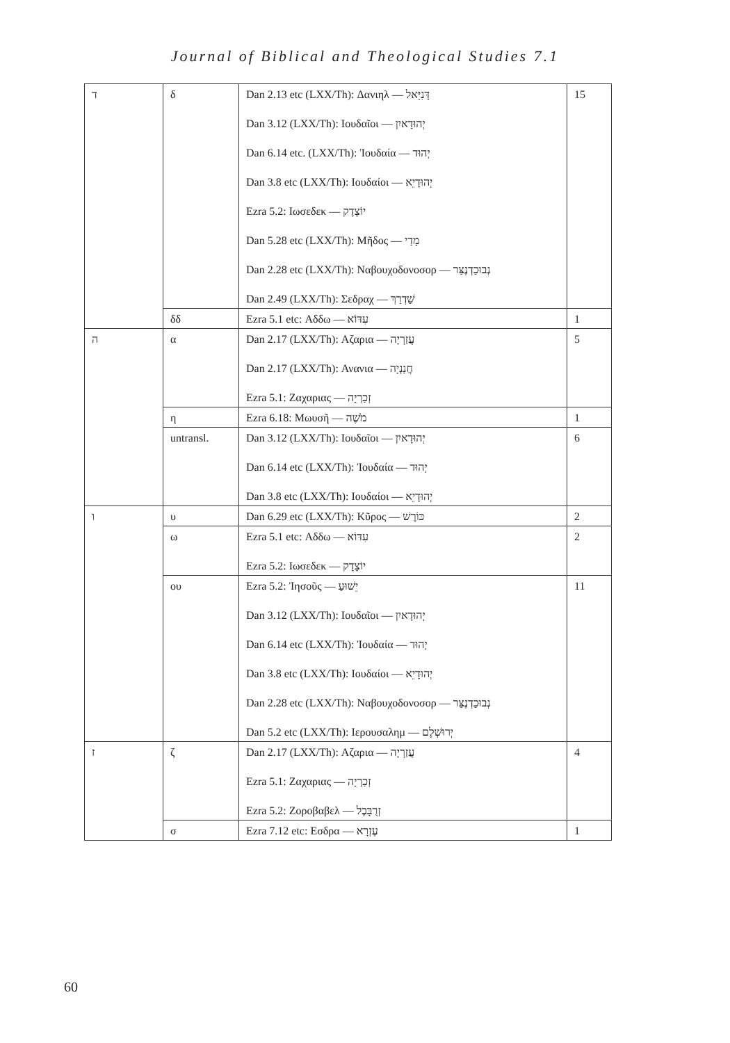Journal of Biblical and Theological Studies 7.1
| ד | δ | Dan 2.13 etc (LXX/Th): Δανιηλ — דָּנִיֵּאל Dan 3.12 (LXX/Th): Ιουδαῖοι — יְהוּדָאיִן Dan 6.14 etc. (LXX/Th): Ἰουδαία — יְהוּד Dan 3.8 etc (LXX/Th): Ιουδαίοι — יְהוּדָיֵא Ezra 5.2: Ιωσεδεκ — יוֹצָדָק Dan 5.28 etc (LXX/Th): Μῆδος — מָדַי Dan 2.28 etc (LXX/Th): Ναβουχοδονοσορ — נְבוּכַדְנֶצַּר Dan 2.49 (LXX/Th): Σεδραχ — שַׁדְרַךְ | 15 |
| | δδ | Ezra 5.1 etc: Αδδω — עִדּוֹא | 1 |
| ה | α | Dan 2.17 (LXX/Th): Αζαρια — עֲזַרְיָה Dan 2.17 (LXX/Th): Ανανια — חֲנַנְיָה Ezra 5.1: Ζαχαριας — זְכַרְיָה | 5 |
| | η | Ezra 6.18: Μωυσῆ — מֹשֶׁה | 1 |
| | untransl. | Dan 3.12 (LXX/Th): Ιουδαῖοι — יְהוּדָאיִן Dan 6.14 etc (LXX/Th): Ἰουδαία — יְהוּד Dan 3.8 etc (LXX/Th): Ιουδαίοι — יְהוּדָיֵא | 6 |
| ו | υ | Dan 6.29 etc (LXX/Th): Κῦρος — כּוֹרֶשׁ | 2 |
| | ω | Ezra 5.1 etc: Αδδω — עִדּוֹא Ezra 5.2: Ιωσεδεκ — יוֹצָדָק | 2 |
| | ου | Ezra 5.2: Ἰησοῦς — יֵשׁוּעַ Dan 3.12 (LXX/Th): Ιουδαῖοι — יְהוּדָאיִן Dan 6.14 etc (LXX/Th): Ἰουδαία — יְהוּד Dan 3.8 etc (LXX/Th): Ιουδαίοι — יְהוּדָיֵא Dan 2.28 etc (LXX/Th): Ναβουχοδονοσορ — נְבוּכַדְנֶצַּר Dan 5.2 etc (LXX/Th): Ιερουσαλημ — יְרוּשְׁלֶם | 11 |
| ז | ζ | Dan 2.17 (LXX/Th): Αζαρια — עֲזַרְיָה Ezra 5.1: Ζαχαριας — זְכַרְיָה Ezra 5.2: Ζοροβαβελ — זְרֻבָּבֶל | 4 |
| | σ | Ezra 7.12 etc: Εσδρα — עֶזְרָא | 1 |
60